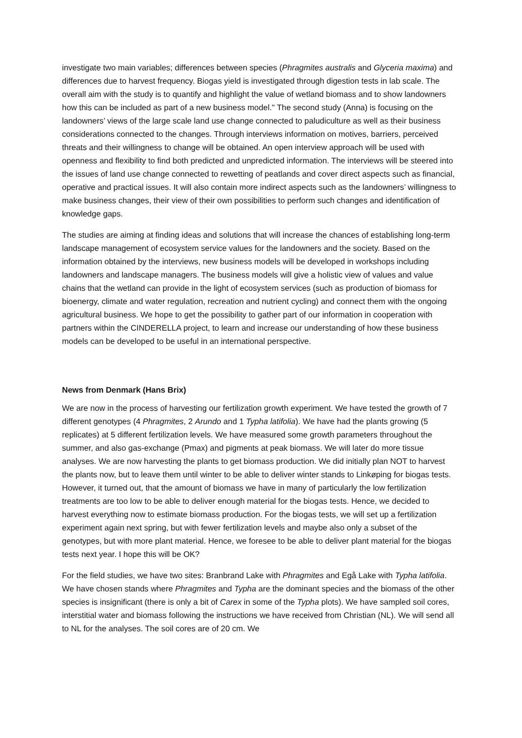investigate two main variables; differences between species (Phragmites australis and Glyceria maxima) and differences due to harvest frequency. Biogas yield is investigated through digestion tests in lab scale. The overall aim with the study is to quantify and highlight the value of wetland biomass and to show landowners how this can be included as part of a new business model." The second study (Anna) is focusing on the landowners’ views of the large scale land use change connected to paludiculture as well as their business considerations connected to the changes. Through interviews information on motives, barriers, perceived threats and their willingness to change will be obtained. An open interview approach will be used with openness and flexibility to find both predicted and unpredicted information. The interviews will be steered into the issues of land use change connected to rewetting of peatlands and cover direct aspects such as financial, operative and practical issues. It will also contain more indirect aspects such as the landowners’ willingness to make business changes, their view of their own possibilities to perform such changes and identification of knowledge gaps.
The studies are aiming at finding ideas and solutions that will increase the chances of establishing long-term landscape management of ecosystem service values for the landowners and the society. Based on the information obtained by the interviews, new business models will be developed in workshops including landowners and landscape managers. The business models will give a holistic view of values and value chains that the wetland can provide in the light of ecosystem services (such as production of biomass for bioenergy, climate and water regulation, recreation and nutrient cycling) and connect them with the ongoing agricultural business. We hope to get the possibility to gather part of our information in cooperation with partners within the CINDERELLA project, to learn and increase our understanding of how these business models can be developed to be useful in an international perspective.
News from Denmark (Hans Brix)
We are now in the process of harvesting our fertilization growth experiment. We have tested the growth of 7 different genotypes (4 Phragmites, 2 Arundo and 1 Typha latifolia). We have had the plants growing (5 replicates) at 5 different fertilization levels. We have measured some growth parameters throughout the summer, and also gas-exchange (Pmax) and pigments at peak biomass. We will later do more tissue analyses. We are now harvesting the plants to get biomass production. We did initially plan NOT to harvest the plants now, but to leave them until winter to be able to deliver winter stands to Linkøping for biogas tests. However, it turned out, that the amount of biomass we have in many of particularly the low fertilization treatments are too low to be able to deliver enough material for the biogas tests. Hence, we decided to harvest everything now to estimate biomass production. For the biogas tests, we will set up a fertilization experiment again next spring, but with fewer fertilization levels and maybe also only a subset of the genotypes, but with more plant material. Hence, we foresee to be able to deliver plant material for the biogas tests next year. I hope this will be OK?
For the field studies, we have two sites: Branbrand Lake with Phragmites and Egå Lake with Typha latifolia. We have chosen stands where Phragmites and Typha are the dominant species and the biomass of the other species is insignificant (there is only a bit of Carex in some of the Typha plots). We have sampled soil cores, interstitial water and biomass following the instructions we have received from Christian (NL). We will send all to NL for the analyses. The soil cores are of 20 cm. We